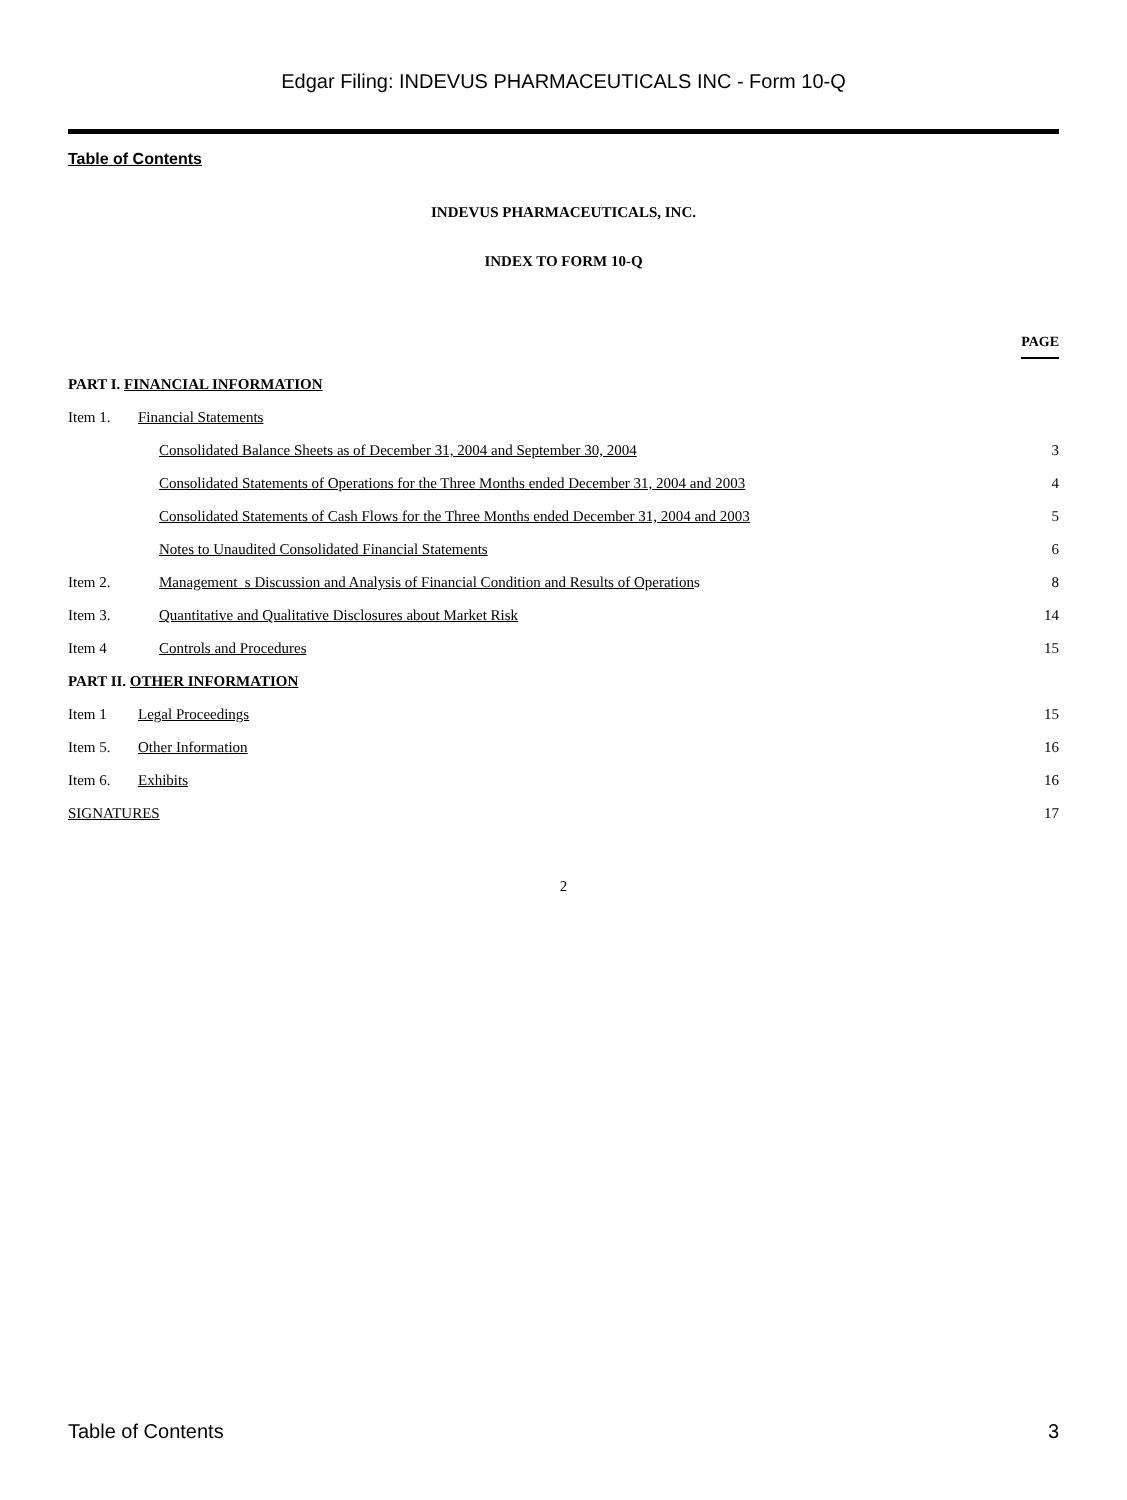Edgar Filing: INDEVUS PHARMACEUTICALS INC - Form 10-Q
Table of Contents
INDEVUS PHARMACEUTICALS, INC.
INDEX TO FORM 10-Q
| | | | PAGE |
| PART I. FINANCIAL INFORMATION | | | |
| Item 1. | Financial Statements | | |
| | | Consolidated Balance Sheets as of December 31, 2004 and September 30, 2004 | 3 |
| | | Consolidated Statements of Operations for the Three Months ended December 31, 2004 and 2003 | 4 |
| | | Consolidated Statements of Cash Flows for the Three Months ended December 31, 2004 and 2003 | 5 |
| | | Notes to Unaudited Consolidated Financial Statements | 6 |
| Item 2. | | Management s Discussion and Analysis of Financial Condition and Results of Operation s | 8 |
| Item 3. | | Quantitative and Qualitative Disclosures about Market Risk | 14 |
| Item 4 | | Controls and Procedures | 15 |
| PART II. OTHER INFORMATION | | | |
| Item 1 | Legal Proceedings | | 15 |
| Item 5. | Other Information | | 16 |
| Item 6. | Exhibits | | 16 |
| SIGNATURES | | | 17 |
2
Table of Contents 3